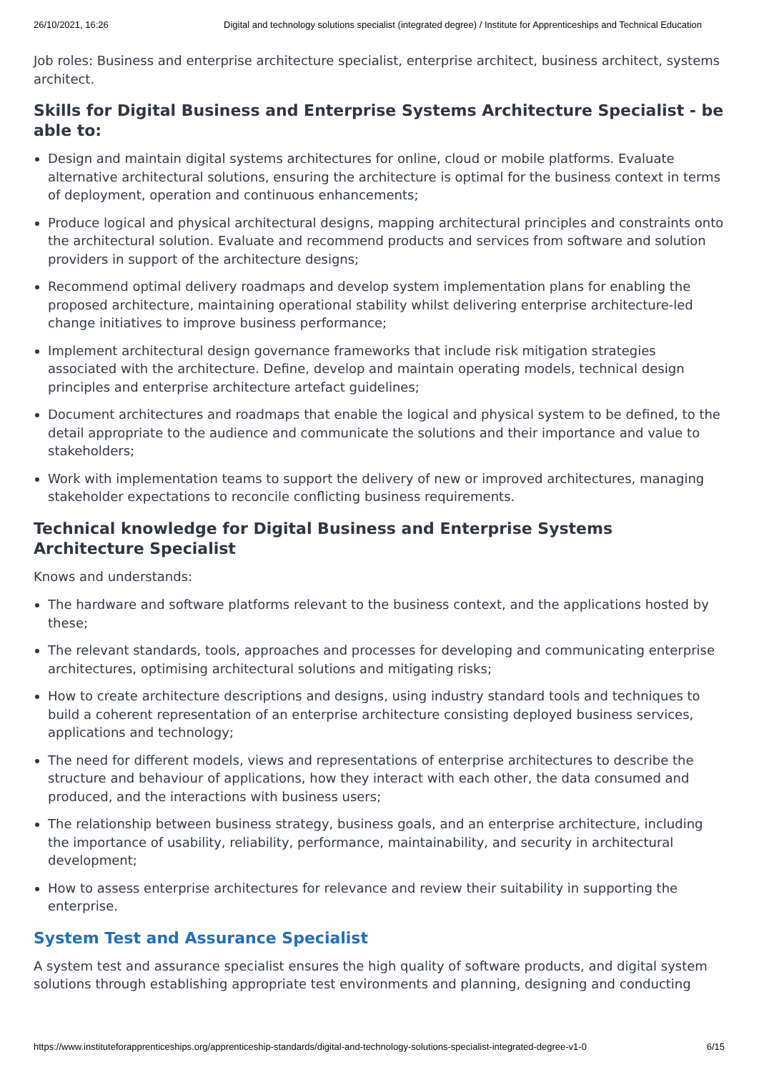26/10/2021, 16:26 Digital and technology solutions specialist (integrated degree) / Institute for Apprenticeships and Technical Education
Job roles: Business and enterprise architecture specialist, enterprise architect, business architect, systems architect.
Skills for Digital Business and Enterprise Systems Architecture Specialist - be able to:
Design and maintain digital systems architectures for online, cloud or mobile platforms. Evaluate alternative architectural solutions, ensuring the architecture is optimal for the business context in terms of deployment, operation and continuous enhancements;
Produce logical and physical architectural designs, mapping architectural principles and constraints onto the architectural solution. Evaluate and recommend products and services from software and solution providers in support of the architecture designs;
Recommend optimal delivery roadmaps and develop system implementation plans for enabling the proposed architecture, maintaining operational stability whilst delivering enterprise architecture-led change initiatives to improve business performance;
Implement architectural design governance frameworks that include risk mitigation strategies associated with the architecture. Define, develop and maintain operating models, technical design principles and enterprise architecture artefact guidelines;
Document architectures and roadmaps that enable the logical and physical system to be defined, to the detail appropriate to the audience and communicate the solutions and their importance and value to stakeholders;
Work with implementation teams to support the delivery of new or improved architectures, managing stakeholder expectations to reconcile conflicting business requirements.
Technical knowledge for Digital Business and Enterprise Systems Architecture Specialist
Knows and understands:
The hardware and software platforms relevant to the business context, and the applications hosted by these;
The relevant standards, tools, approaches and processes for developing and communicating enterprise architectures, optimising architectural solutions and mitigating risks;
How to create architecture descriptions and designs, using industry standard tools and techniques to build a coherent representation of an enterprise architecture consisting deployed business services, applications and technology;
The need for different models, views and representations of enterprise architectures to describe the structure and behaviour of applications, how they interact with each other, the data consumed and produced, and the interactions with business users;
The relationship between business strategy, business goals, and an enterprise architecture, including the importance of usability, reliability, performance, maintainability, and security in architectural development;
How to assess enterprise architectures for relevance and review their suitability in supporting the enterprise.
System Test and Assurance Specialist
A system test and assurance specialist ensures the high quality of software products, and digital system solutions through establishing appropriate test environments and planning, designing and conducting
https://www.instituteforapprenticeships.org/apprenticeship-standards/digital-and-technology-solutions-specialist-integrated-degree-v1-0 6/15